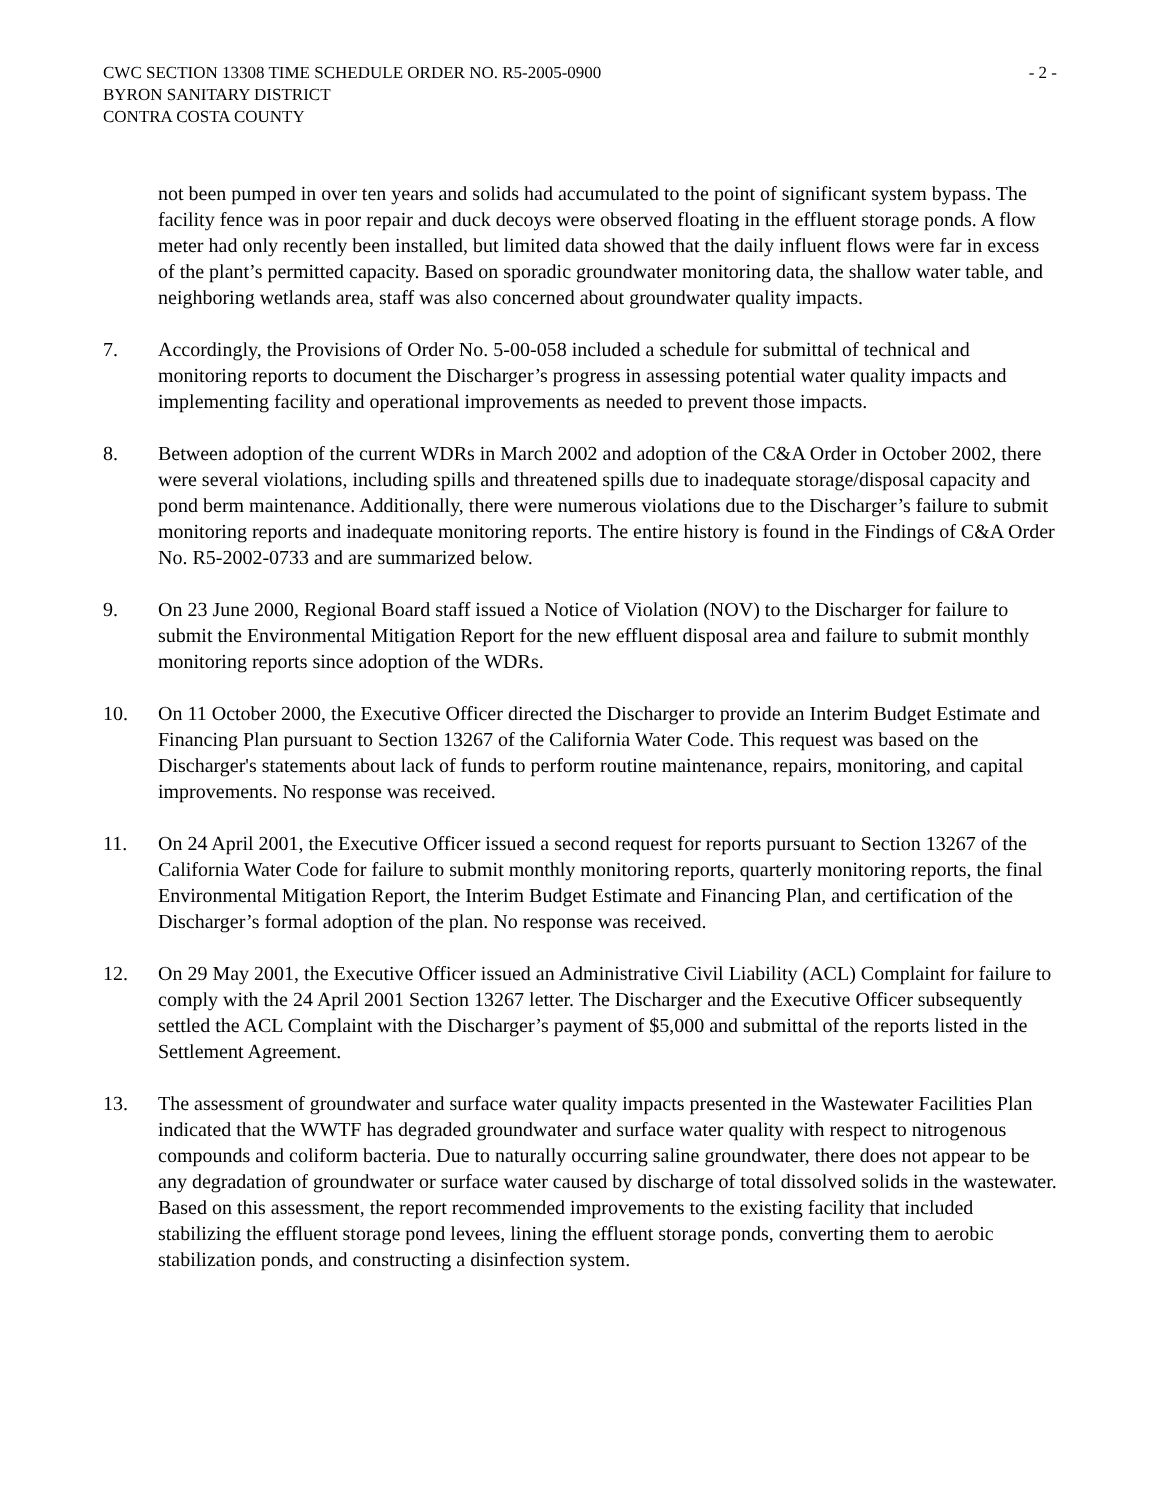CWC SECTION 13308 TIME SCHEDULE ORDER NO. R5-2005-0900
BYRON SANITARY DISTRICT
CONTRA COSTA COUNTY
- 2 -
not been pumped in over ten years and solids had accumulated to the point of significant system bypass. The facility fence was in poor repair and duck decoys were observed floating in the effluent storage ponds. A flow meter had only recently been installed, but limited data showed that the daily influent flows were far in excess of the plant’s permitted capacity. Based on sporadic groundwater monitoring data, the shallow water table, and neighboring wetlands area, staff was also concerned about groundwater quality impacts.
7. Accordingly, the Provisions of Order No. 5-00-058 included a schedule for submittal of technical and monitoring reports to document the Discharger’s progress in assessing potential water quality impacts and implementing facility and operational improvements as needed to prevent those impacts.
8. Between adoption of the current WDRs in March 2002 and adoption of the C&A Order in October 2002, there were several violations, including spills and threatened spills due to inadequate storage/disposal capacity and pond berm maintenance. Additionally, there were numerous violations due to the Discharger’s failure to submit monitoring reports and inadequate monitoring reports. The entire history is found in the Findings of C&A Order No. R5-2002-0733 and are summarized below.
9. On 23 June 2000, Regional Board staff issued a Notice of Violation (NOV) to the Discharger for failure to submit the Environmental Mitigation Report for the new effluent disposal area and failure to submit monthly monitoring reports since adoption of the WDRs.
10. On 11 October 2000, the Executive Officer directed the Discharger to provide an Interim Budget Estimate and Financing Plan pursuant to Section 13267 of the California Water Code. This request was based on the Discharger's statements about lack of funds to perform routine maintenance, repairs, monitoring, and capital improvements. No response was received.
11. On 24 April 2001, the Executive Officer issued a second request for reports pursuant to Section 13267 of the California Water Code for failure to submit monthly monitoring reports, quarterly monitoring reports, the final Environmental Mitigation Report, the Interim Budget Estimate and Financing Plan, and certification of the Discharger’s formal adoption of the plan. No response was received.
12. On 29 May 2001, the Executive Officer issued an Administrative Civil Liability (ACL) Complaint for failure to comply with the 24 April 2001 Section 13267 letter. The Discharger and the Executive Officer subsequently settled the ACL Complaint with the Discharger’s payment of $5,000 and submittal of the reports listed in the Settlement Agreement.
13. The assessment of groundwater and surface water quality impacts presented in the Wastewater Facilities Plan indicated that the WWTF has degraded groundwater and surface water quality with respect to nitrogenous compounds and coliform bacteria. Due to naturally occurring saline groundwater, there does not appear to be any degradation of groundwater or surface water caused by discharge of total dissolved solids in the wastewater. Based on this assessment, the report recommended improvements to the existing facility that included stabilizing the effluent storage pond levees, lining the effluent storage ponds, converting them to aerobic stabilization ponds, and constructing a disinfection system.